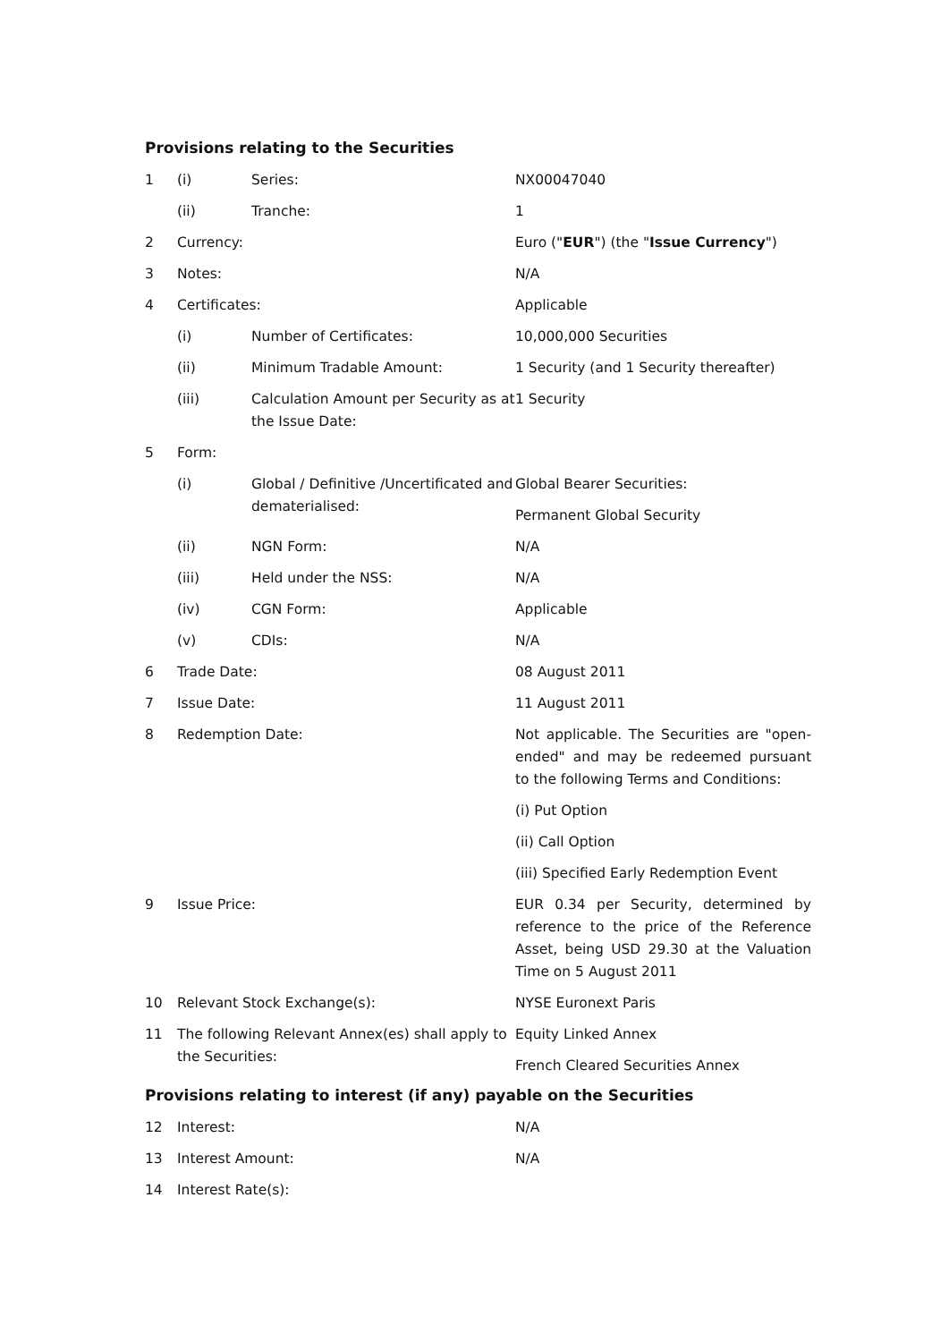Provisions relating to the Securities
| 1 | (i) | Series: | NX00047040 |
| | (ii) | Tranche: | 1 |
| 2 | Currency: | | Euro (" EUR ") (the " Issue Currency ") |
| 3 | Notes: | | N/A |
| 4 | Certificates: | | Applicable |
| | (i) | Number of Certificates: | 10,000,000 Securities |
| | (ii) | Minimum Tradable Amount: | 1 Security (and 1 Security thereafter) |
| | (iii) | Calculation Amount per Security as at the Issue Date: | 1 Security |
| 5 | Form: | | |
| | (i) | Global / Definitive /Uncertificated and dematerialised: | Global Bearer Securities: Permanent Global Security |
| | (ii) | NGN Form: | N/A |
| | (iii) | Held under the NSS: | N/A |
| | (iv) | CGN Form: | Applicable |
| | (v) | CDIs: | N/A |
| 6 | Trade Date: | | 08 August 2011 |
| 7 | Issue Date: | | 11 August 2011 |
| 8 | Redemption Date: | | Not applicable. The Securities are "open-ended" and may be redeemed pursuant to the following Terms and Conditions: (i) Put Option (ii) Call Option (iii) Specified Early Redemption Event |
| 9 | Issue Price: | | EUR 0.34 per Security, determined by reference to the price of the Reference Asset, being USD 29.30 at the Valuation Time on 5 August 2011 |
| 10 | Relevant Stock Exchange(s): | | NYSE Euronext Paris |
| 11 | The following Relevant Annex(es) shall apply to the Securities: | | Equity Linked Annex French Cleared Securities Annex |
Provisions relating to interest (if any) payable on the Securities
| 12 | Interest: | N/A |
| 13 | Interest Amount: | N/A |
| 14 | Interest Rate(s): | |